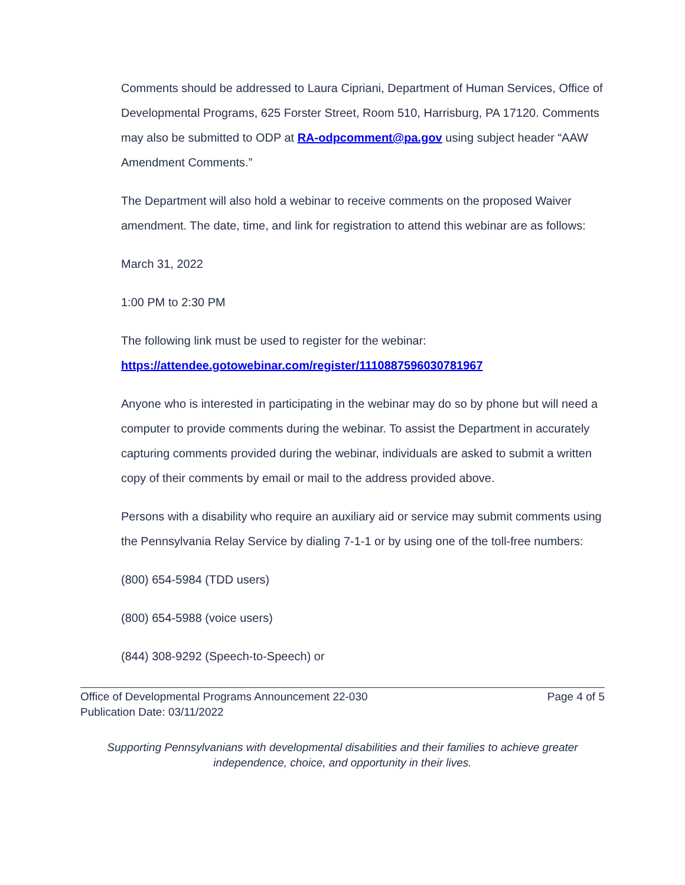Comments should be addressed to Laura Cipriani, Department of Human Services, Office of Developmental Programs, 625 Forster Street, Room 510, Harrisburg, PA 17120. Comments may also be submitted to ODP at RA-odpcomment@pa.gov using subject header “AAW Amendment Comments.”
The Department will also hold a webinar to receive comments on the proposed Waiver amendment. The date, time, and link for registration to attend this webinar are as follows:
March 31, 2022
1:00 PM to 2:30 PM
The following link must be used to register for the webinar:
https://attendee.gotowebinar.com/register/1110887596030781967
Anyone who is interested in participating in the webinar may do so by phone but will need a computer to provide comments during the webinar. To assist the Department in accurately capturing comments provided during the webinar, individuals are asked to submit a written copy of their comments by email or mail to the address provided above.
Persons with a disability who require an auxiliary aid or service may submit comments using the Pennsylvania Relay Service by dialing 7-1-1 or by using one of the toll-free numbers:
(800) 654-5984 (TDD users)
(800) 654-5988 (voice users)
(844) 308-9292 (Speech-to-Speech) or
Office of Developmental Programs Announcement 22-030
Publication Date: 03/11/2022
Page 4 of 5
Supporting Pennsylvanians with developmental disabilities and their families to achieve greater independence, choice, and opportunity in their lives.